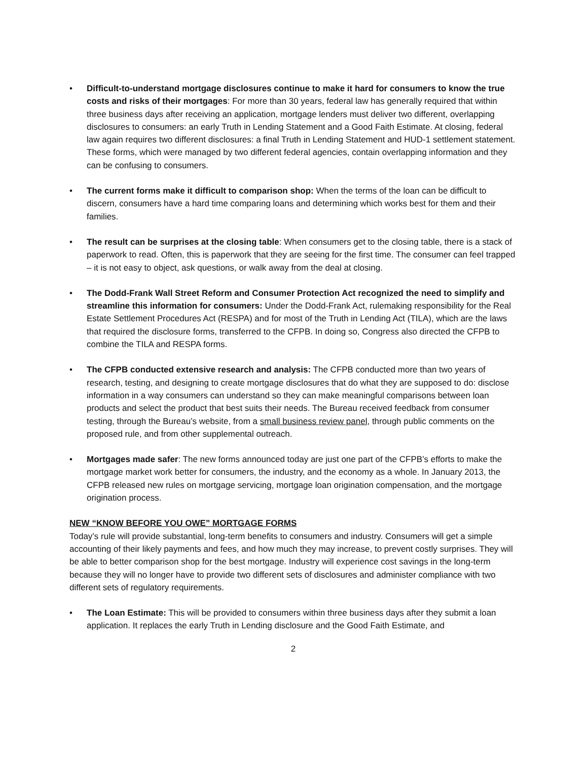• Difficult-to-understand mortgage disclosures continue to make it hard for consumers to know the true costs and risks of their mortgages: For more than 30 years, federal law has generally required that within three business days after receiving an application, mortgage lenders must deliver two different, overlapping disclosures to consumers: an early Truth in Lending Statement and a Good Faith Estimate. At closing, federal law again requires two different disclosures: a final Truth in Lending Statement and HUD-1 settlement statement. These forms, which were managed by two different federal agencies, contain overlapping information and they can be confusing to consumers.
• The current forms make it difficult to comparison shop: When the terms of the loan can be difficult to discern, consumers have a hard time comparing loans and determining which works best for them and their families.
• The result can be surprises at the closing table: When consumers get to the closing table, there is a stack of paperwork to read. Often, this is paperwork that they are seeing for the first time. The consumer can feel trapped – it is not easy to object, ask questions, or walk away from the deal at closing.
• The Dodd-Frank Wall Street Reform and Consumer Protection Act recognized the need to simplify and streamline this information for consumers: Under the Dodd-Frank Act, rulemaking responsibility for the Real Estate Settlement Procedures Act (RESPA) and for most of the Truth in Lending Act (TILA), which are the laws that required the disclosure forms, transferred to the CFPB. In doing so, Congress also directed the CFPB to combine the TILA and RESPA forms.
• The CFPB conducted extensive research and analysis: The CFPB conducted more than two years of research, testing, and designing to create mortgage disclosures that do what they are supposed to do: disclose information in a way consumers can understand so they can make meaningful comparisons between loan products and select the product that best suits their needs. The Bureau received feedback from consumer testing, through the Bureau’s website, from a small business review panel, through public comments on the proposed rule, and from other supplemental outreach.
• Mortgages made safer: The new forms announced today are just one part of the CFPB’s efforts to make the mortgage market work better for consumers, the industry, and the economy as a whole. In January 2013, the CFPB released new rules on mortgage servicing, mortgage loan origination compensation, and the mortgage origination process.
NEW “KNOW BEFORE YOU OWE” MORTGAGE FORMS
Today’s rule will provide substantial, long-term benefits to consumers and industry. Consumers will get a simple accounting of their likely payments and fees, and how much they may increase, to prevent costly surprises. They will be able to better comparison shop for the best mortgage. Industry will experience cost savings in the long-term because they will no longer have to provide two different sets of disclosures and administer compliance with two different sets of regulatory requirements.
• The Loan Estimate: This will be provided to consumers within three business days after they submit a loan application. It replaces the early Truth in Lending disclosure and the Good Faith Estimate, and
2